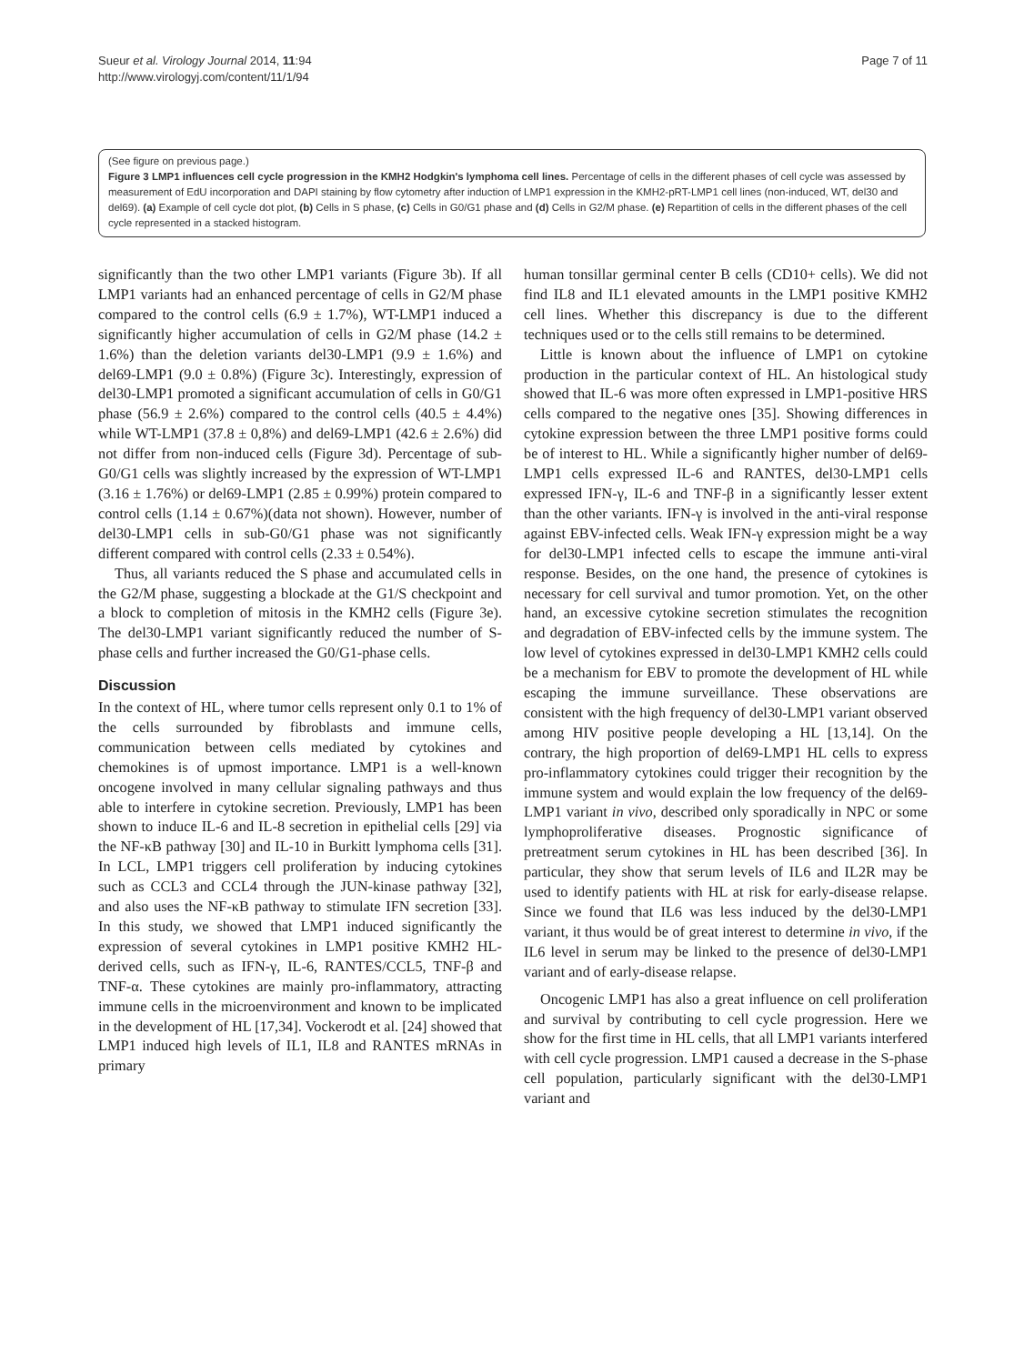Sueur et al. Virology Journal 2014, 11:94
http://www.virologyj.com/content/11/1/94
Page 7 of 11
(See figure on previous page.)
Figure 3 LMP1 influences cell cycle progression in the KMH2 Hodgkin's lymphoma cell lines. Percentage of cells in the different phases of cell cycle was assessed by measurement of EdU incorporation and DAPI staining by flow cytometry after induction of LMP1 expression in the KMH2-pRT-LMP1 cell lines (non-induced, WT, del30 and del69). (a) Example of cell cycle dot plot, (b) Cells in S phase, (c) Cells in G0/G1 phase and (d) Cells in G2/M phase. (e) Repartition of cells in the different phases of the cell cycle represented in a stacked histogram.
significantly than the two other LMP1 variants (Figure 3b). If all LMP1 variants had an enhanced percentage of cells in G2/M phase compared to the control cells (6.9 ± 1.7%), WT-LMP1 induced a significantly higher accumulation of cells in G2/M phase (14.2 ± 1.6%) than the deletion variants del30-LMP1 (9.9 ± 1.6%) and del69-LMP1 (9.0 ± 0.8%) (Figure 3c). Interestingly, expression of del30-LMP1 promoted a significant accumulation of cells in G0/G1 phase (56.9 ± 2.6%) compared to the control cells (40.5 ± 4.4%) while WT-LMP1 (37.8 ± 0,8%) and del69-LMP1 (42.6 ± 2.6%) did not differ from non-induced cells (Figure 3d). Percentage of sub-G0/G1 cells was slightly increased by the expression of WT-LMP1 (3.16 ± 1.76%) or del69-LMP1 (2.85 ± 0.99%) protein compared to control cells (1.14 ± 0.67%)(data not shown). However, number of del30-LMP1 cells in sub-G0/G1 phase was not significantly different compared with control cells (2.33 ± 0.54%).
Thus, all variants reduced the S phase and accumulated cells in the G2/M phase, suggesting a blockade at the G1/S checkpoint and a block to completion of mitosis in the KMH2 cells (Figure 3e). The del30-LMP1 variant significantly reduced the number of S-phase cells and further increased the G0/G1-phase cells.
Discussion
In the context of HL, where tumor cells represent only 0.1 to 1% of the cells surrounded by fibroblasts and immune cells, communication between cells mediated by cytokines and chemokines is of upmost importance. LMP1 is a well-known oncogene involved in many cellular signaling pathways and thus able to interfere in cytokine secretion. Previously, LMP1 has been shown to induce IL-6 and IL-8 secretion in epithelial cells [29] via the NF-κB pathway [30] and IL-10 in Burkitt lymphoma cells [31]. In LCL, LMP1 triggers cell proliferation by inducing cytokines such as CCL3 and CCL4 through the JUN-kinase pathway [32], and also uses the NF-κB pathway to stimulate IFN secretion [33]. In this study, we showed that LMP1 induced significantly the expression of several cytokines in LMP1 positive KMH2 HL-derived cells, such as IFN-γ, IL-6, RANTES/CCL5, TNF-β and TNF-α. These cytokines are mainly pro-inflammatory, attracting immune cells in the microenvironment and known to be implicated in the development of HL [17,34]. Vockerodt et al. [24] showed that LMP1 induced high levels of IL1, IL8 and RANTES mRNAs in primary
human tonsillar germinal center B cells (CD10+ cells). We did not find IL8 and IL1 elevated amounts in the LMP1 positive KMH2 cell lines. Whether this discrepancy is due to the different techniques used or to the cells still remains to be determined.
Little is known about the influence of LMP1 on cytokine production in the particular context of HL. An histological study showed that IL-6 was more often expressed in LMP1-positive HRS cells compared to the negative ones [35]. Showing differences in cytokine expression between the three LMP1 positive forms could be of interest to HL. While a significantly higher number of del69-LMP1 cells expressed IL-6 and RANTES, del30-LMP1 cells expressed IFN-γ, IL-6 and TNF-β in a significantly lesser extent than the other variants. IFN-γ is involved in the anti-viral response against EBV-infected cells. Weak IFN-γ expression might be a way for del30-LMP1 infected cells to escape the immune anti-viral response. Besides, on the one hand, the presence of cytokines is necessary for cell survival and tumor promotion. Yet, on the other hand, an excessive cytokine secretion stimulates the recognition and degradation of EBV-infected cells by the immune system. The low level of cytokines expressed in del30-LMP1 KMH2 cells could be a mechanism for EBV to promote the development of HL while escaping the immune surveillance. These observations are consistent with the high frequency of del30-LMP1 variant observed among HIV positive people developing a HL [13,14]. On the contrary, the high proportion of del69-LMP1 HL cells to express pro-inflammatory cytokines could trigger their recognition by the immune system and would explain the low frequency of the del69-LMP1 variant in vivo, described only sporadically in NPC or some lymphoproliferative diseases. Prognostic significance of pretreatment serum cytokines in HL has been described [36]. In particular, they show that serum levels of IL6 and IL2R may be used to identify patients with HL at risk for early-disease relapse. Since we found that IL6 was less induced by the del30-LMP1 variant, it thus would be of great interest to determine in vivo, if the IL6 level in serum may be linked to the presence of del30-LMP1 variant and of early-disease relapse.
Oncogenic LMP1 has also a great influence on cell proliferation and survival by contributing to cell cycle progression. Here we show for the first time in HL cells, that all LMP1 variants interfered with cell cycle progression. LMP1 caused a decrease in the S-phase cell population, particularly significant with the del30-LMP1 variant and